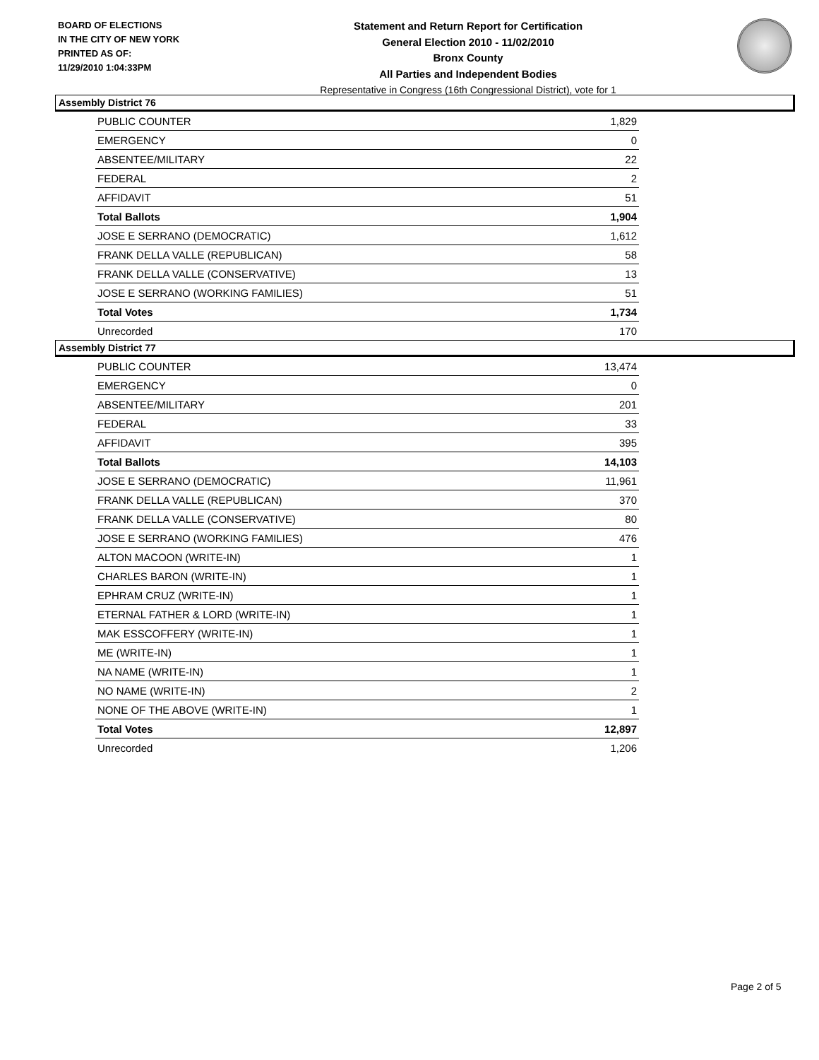BOARD OF ELECTIONS
IN THE CITY OF NEW YORK
PRINTED AS OF:
11/29/2010 1:04:33PM
Statement and Return Report for Certification
General Election 2010 - 11/02/2010
Bronx County
All Parties and Independent Bodies
Representative in Congress (16th Congressional District), vote for 1
Assembly District 76
| PUBLIC COUNTER | 1,829 |
| EMERGENCY | 0 |
| ABSENTEE/MILITARY | 22 |
| FEDERAL | 2 |
| AFFIDAVIT | 51 |
| Total Ballots | 1,904 |
| JOSE E SERRANO (DEMOCRATIC) | 1,612 |
| FRANK DELLA VALLE (REPUBLICAN) | 58 |
| FRANK DELLA VALLE (CONSERVATIVE) | 13 |
| JOSE E SERRANO (WORKING FAMILIES) | 51 |
| Total Votes | 1,734 |
| Unrecorded | 170 |
Assembly District 77
| PUBLIC COUNTER | 13,474 |
| EMERGENCY | 0 |
| ABSENTEE/MILITARY | 201 |
| FEDERAL | 33 |
| AFFIDAVIT | 395 |
| Total Ballots | 14,103 |
| JOSE E SERRANO (DEMOCRATIC) | 11,961 |
| FRANK DELLA VALLE (REPUBLICAN) | 370 |
| FRANK DELLA VALLE (CONSERVATIVE) | 80 |
| JOSE E SERRANO (WORKING FAMILIES) | 476 |
| ALTON MACOON (WRITE-IN) | 1 |
| CHARLES BARON (WRITE-IN) | 1 |
| EPHRAM CRUZ (WRITE-IN) | 1 |
| ETERNAL FATHER & LORD (WRITE-IN) | 1 |
| MAK ESSCOFFERY (WRITE-IN) | 1 |
| ME (WRITE-IN) | 1 |
| NA NAME (WRITE-IN) | 1 |
| NO NAME (WRITE-IN) | 2 |
| NONE OF THE ABOVE (WRITE-IN) | 1 |
| Total Votes | 12,897 |
| Unrecorded | 1,206 |
Page 2 of 5